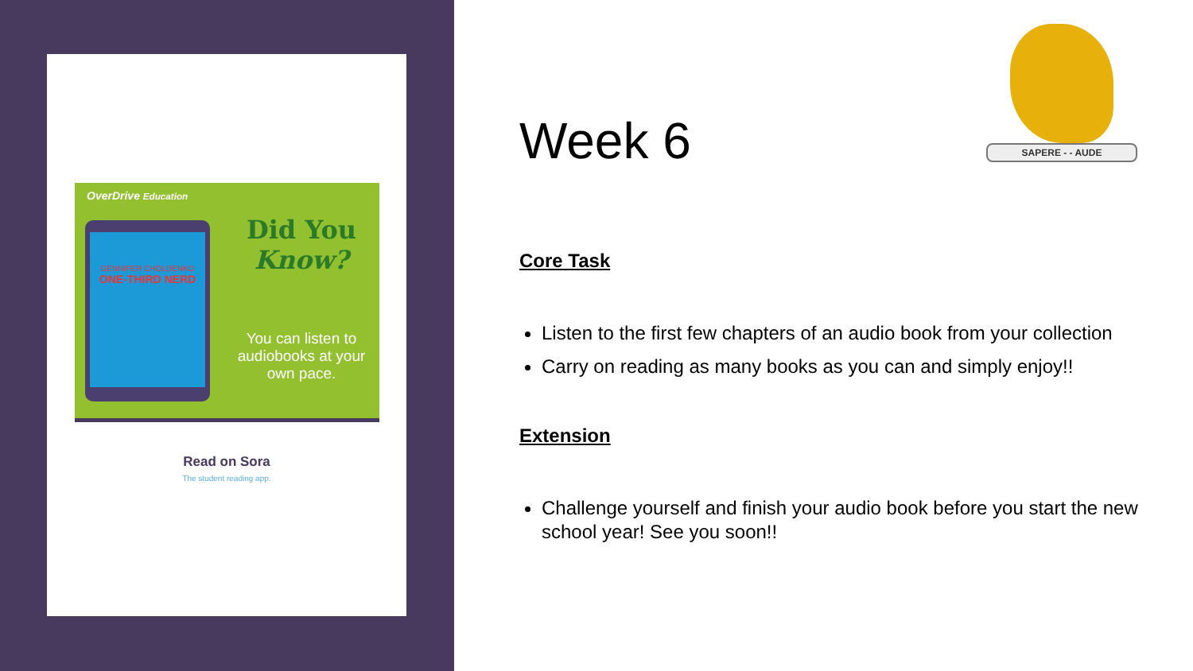OverDrive Education
GENNIFER CHOLDENKO
ONE-THIRD NERD
Did You
Know?
You can listen to audiobooks at your own pace.
Read on Sora
The student reading app.
SAPERE - - AUDE
Week 6
Core Task
Listen to the first few chapters of an audio book from your collection
Carry on reading as many books as you can and simply enjoy!!
Extension
Challenge yourself and finish your audio book before you start the new school year! See you soon!!